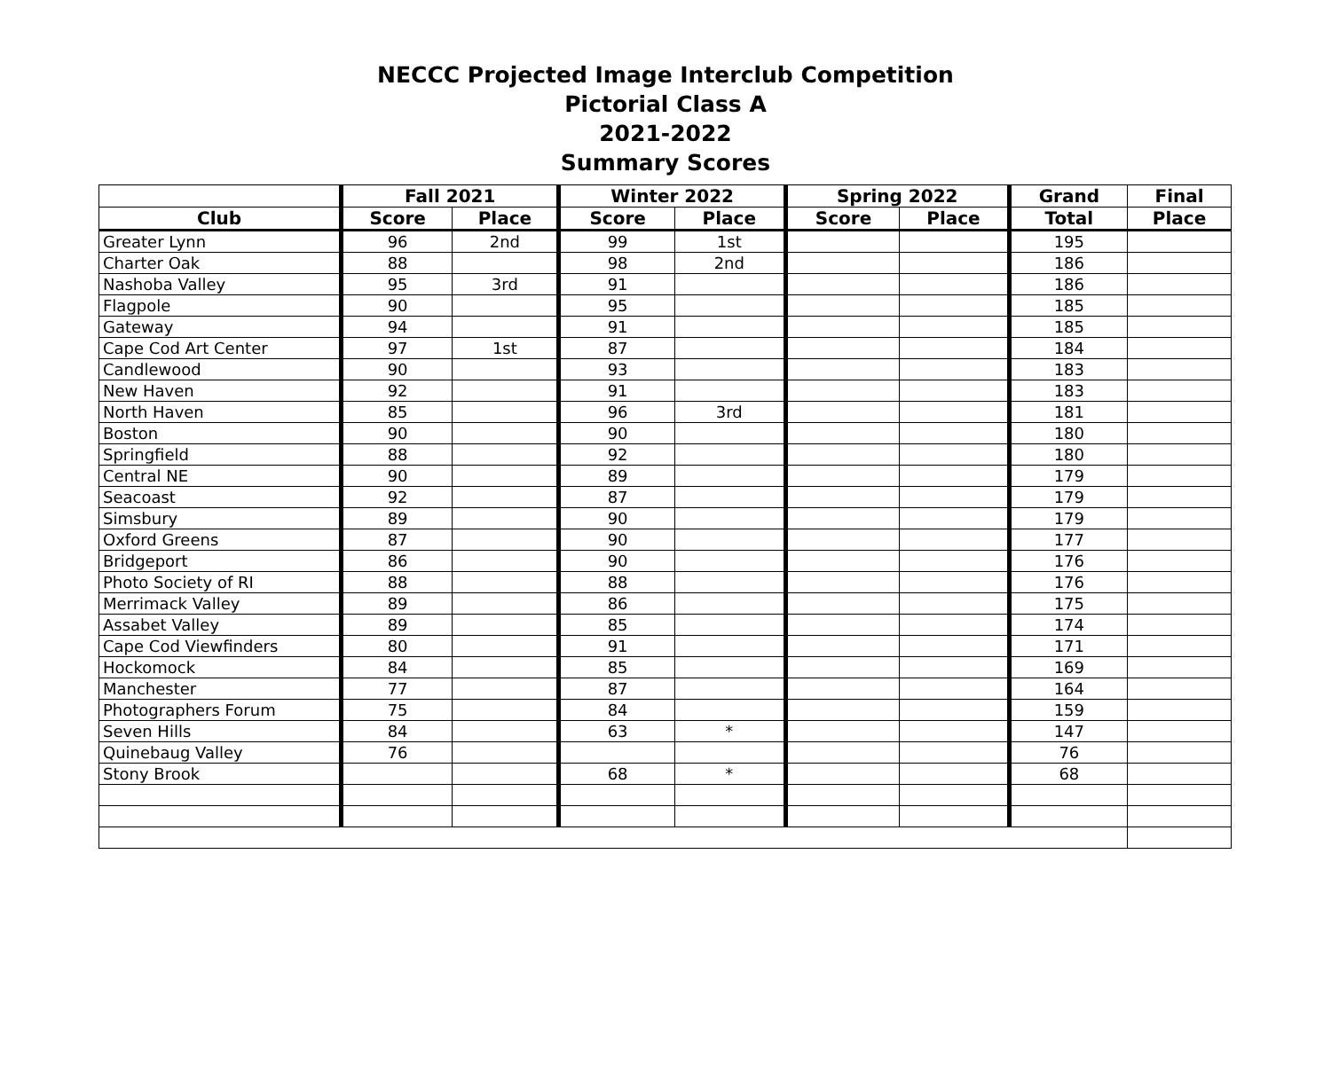NECCC Projected Image Interclub Competition
Pictorial Class A
2021-2022
Summary Scores
| | Fall 2021 | | Winter 2022 | | Spring 2022 | | Grand | Final |
| --- | --- | --- | --- | --- | --- | --- | --- | --- |
| Club | Score | Place | Score | Place | Score | Place | Total | Place |
| Greater Lynn | 96 | 2nd | 99 | 1st | | | 195 | |
| Charter Oak | 88 | | 98 | 2nd | | | 186 | |
| Nashoba Valley | 95 | 3rd | 91 | | | | 186 | |
| Flagpole | 90 | | 95 | | | | 185 | |
| Gateway | 94 | | 91 | | | | 185 | |
| Cape Cod Art Center | 97 | 1st | 87 | | | | 184 | |
| Candlewood | 90 | | 93 | | | | 183 | |
| New Haven | 92 | | 91 | | | | 183 | |
| North Haven | 85 | | 96 | 3rd | | | 181 | |
| Boston | 90 | | 90 | | | | 180 | |
| Springfield | 88 | | 92 | | | | 180 | |
| Central NE | 90 | | 89 | | | | 179 | |
| Seacoast | 92 | | 87 | | | | 179 | |
| Simsbury | 89 | | 90 | | | | 179 | |
| Oxford Greens | 87 | | 90 | | | | 177 | |
| Bridgeport | 86 | | 90 | | | | 176 | |
| Photo Society of RI | 88 | | 88 | | | | 176 | |
| Merrimack Valley | 89 | | 86 | | | | 175 | |
| Assabet Valley | 89 | | 85 | | | | 174 | |
| Cape Cod Viewfinders | 80 | | 91 | | | | 171 | |
| Hockomock | 84 | | 85 | | | | 169 | |
| Manchester | 77 | | 87 | | | | 164 | |
| Photographers Forum | 75 | | 84 | | | | 159 | |
| Seven Hills | 84 | | 63 | * | | | 147 | |
| Quinebaug Valley | 76 | | | | | | 76 | |
| Stony Brook | | | 68 | * | | | 68 | |